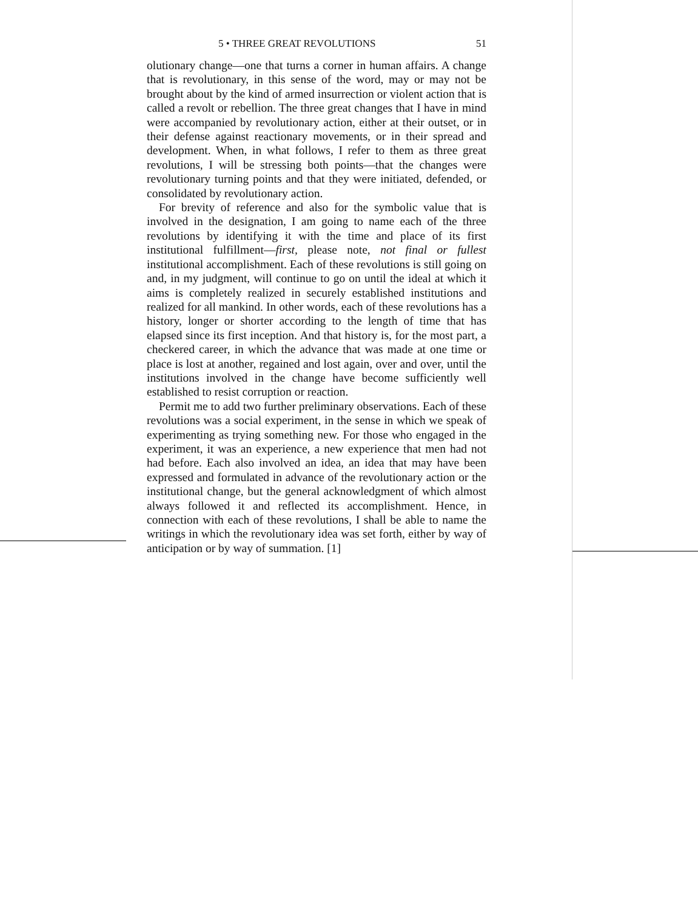5 • THREE GREAT REVOLUTIONS 51
olutionary change—one that turns a corner in human affairs. A change that is revolutionary, in this sense of the word, may or may not be brought about by the kind of armed insurrection or violent action that is called a revolt or rebellion. The three great changes that I have in mind were accompanied by revolutionary action, either at their outset, or in their defense against reactionary movements, or in their spread and development. When, in what follows, I refer to them as three great revolutions, I will be stressing both points—that the changes were revolutionary turning points and that they were initiated, defended, or consolidated by revolutionary action.
For brevity of reference and also for the symbolic value that is involved in the designation, I am going to name each of the three revolutions by identifying it with the time and place of its first institutional fulfillment—first, please note, not final or fullest institutional accomplishment. Each of these revolutions is still going on and, in my judgment, will continue to go on until the ideal at which it aims is completely realized in securely established institutions and realized for all mankind. In other words, each of these revolutions has a history, longer or shorter according to the length of time that has elapsed since its first inception. And that history is, for the most part, a checkered career, in which the advance that was made at one time or place is lost at another, regained and lost again, over and over, until the institutions involved in the change have become sufficiently well established to resist corruption or reaction.
Permit me to add two further preliminary observations. Each of these revolutions was a social experiment, in the sense in which we speak of experimenting as trying something new. For those who engaged in the experiment, it was an experience, a new experience that men had not had before. Each also involved an idea, an idea that may have been expressed and formulated in advance of the revolutionary action or the institutional change, but the general acknowledgment of which almost always followed it and reflected its accomplishment. Hence, in connection with each of these revolutions, I shall be able to name the writings in which the revolutionary idea was set forth, either by way of anticipation or by way of summation. [1]